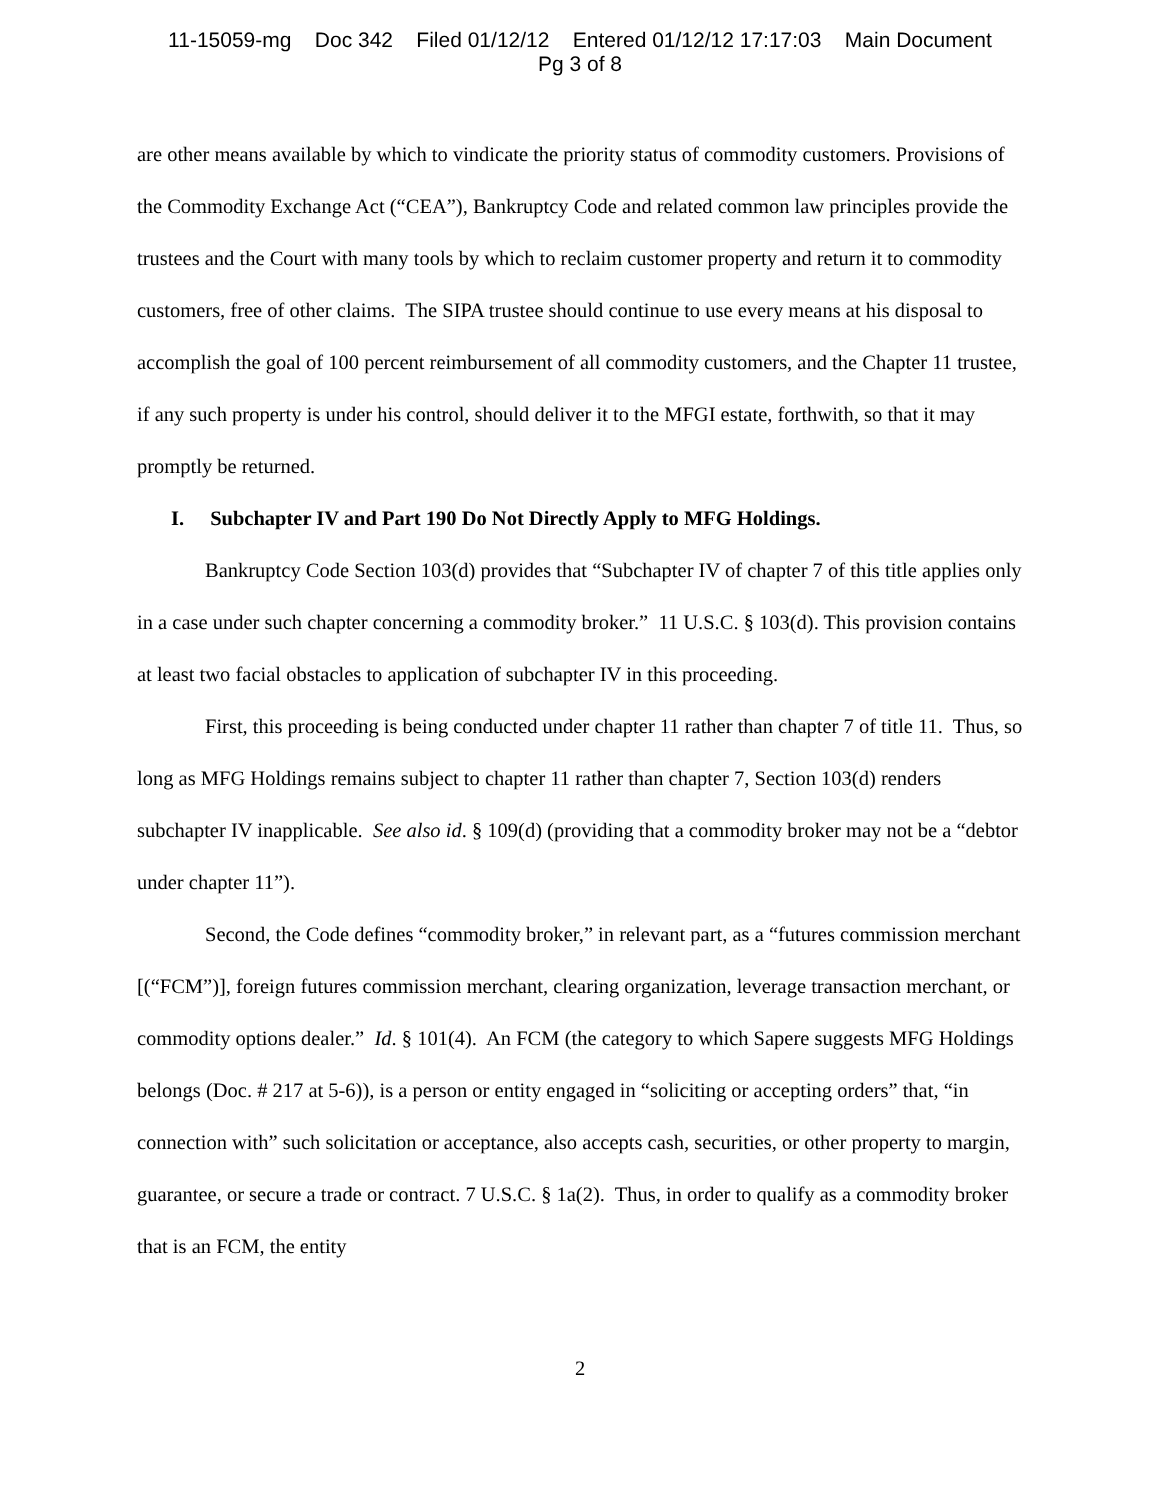11-15059-mg Doc 342 Filed 01/12/12 Entered 01/12/12 17:17:03 Main Document
Pg 3 of 8
are other means available by which to vindicate the priority status of commodity customers. Provisions of the Commodity Exchange Act (“CEA”), Bankruptcy Code and related common law principles provide the trustees and the Court with many tools by which to reclaim customer property and return it to commodity customers, free of other claims. The SIPA trustee should continue to use every means at his disposal to accomplish the goal of 100 percent reimbursement of all commodity customers, and the Chapter 11 trustee, if any such property is under his control, should deliver it to the MFGI estate, forthwith, so that it may promptly be returned.
I. Subchapter IV and Part 190 Do Not Directly Apply to MFG Holdings.
Bankruptcy Code Section 103(d) provides that “Subchapter IV of chapter 7 of this title applies only in a case under such chapter concerning a commodity broker.” 11 U.S.C. § 103(d). This provision contains at least two facial obstacles to application of subchapter IV in this proceeding.
First, this proceeding is being conducted under chapter 11 rather than chapter 7 of title 11. Thus, so long as MFG Holdings remains subject to chapter 11 rather than chapter 7, Section 103(d) renders subchapter IV inapplicable. See also id. § 109(d) (providing that a commodity broker may not be a “debtor under chapter 11”).
Second, the Code defines “commodity broker,” in relevant part, as a “futures commission merchant [(“FCM”)], foreign futures commission merchant, clearing organization, leverage transaction merchant, or commodity options dealer.” Id. § 101(4). An FCM (the category to which Sapere suggests MFG Holdings belongs (Doc. # 217 at 5-6)), is a person or entity engaged in “soliciting or accepting orders” that, “in connection with” such solicitation or acceptance, also accepts cash, securities, or other property to margin, guarantee, or secure a trade or contract. 7 U.S.C. § 1a(2). Thus, in order to qualify as a commodity broker that is an FCM, the entity
2